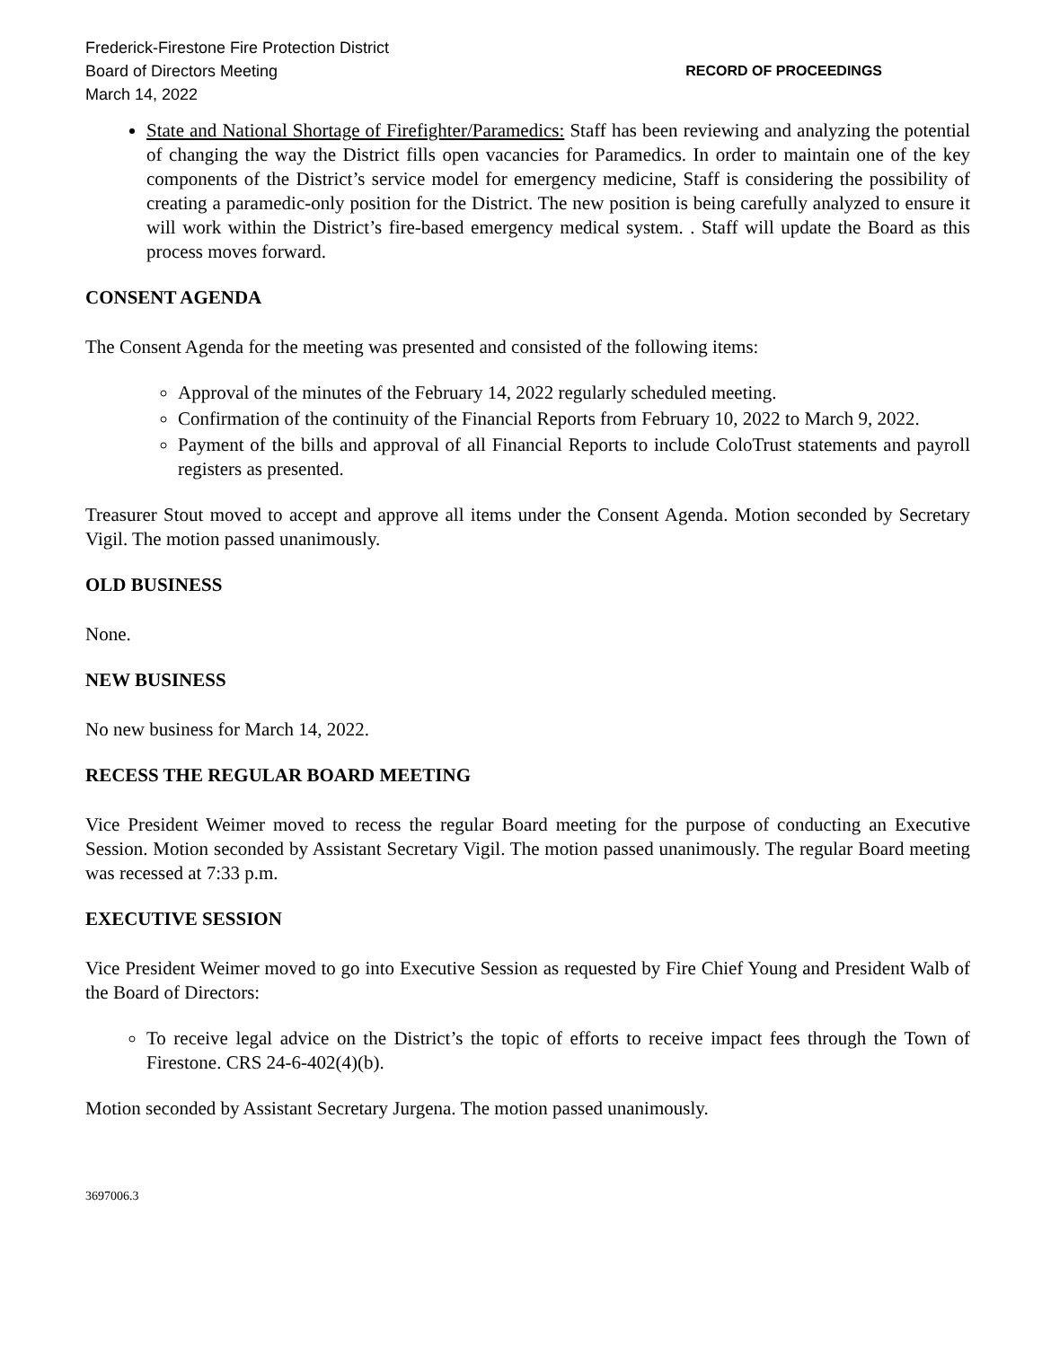Frederick-Firestone Fire Protection District
Board of Directors Meeting
March 14, 2022
RECORD OF PROCEEDINGS
State and National Shortage of Firefighter/Paramedics: Staff has been reviewing and analyzing the potential of changing the way the District fills open vacancies for Paramedics. In order to maintain one of the key components of the District’s service model for emergency medicine, Staff is considering the possibility of creating a paramedic-only position for the District. The new position is being carefully analyzed to ensure it will work within the District’s fire-based emergency medical system. . Staff will update the Board as this process moves forward.
CONSENT AGENDA
The Consent Agenda for the meeting was presented and consisted of the following items:
Approval of the minutes of the February 14, 2022 regularly scheduled meeting.
Confirmation of the continuity of the Financial Reports from February 10, 2022 to March 9, 2022.
Payment of the bills and approval of all Financial Reports to include ColoTrust statements and payroll registers as presented.
Treasurer Stout moved to accept and approve all items under the Consent Agenda. Motion seconded by Secretary Vigil. The motion passed unanimously.
OLD BUSINESS
None.
NEW BUSINESS
No new business for March 14, 2022.
RECESS THE REGULAR BOARD MEETING
Vice President Weimer moved to recess the regular Board meeting for the purpose of conducting an Executive Session. Motion seconded by Assistant Secretary Vigil. The motion passed unanimously. The regular Board meeting was recessed at 7:33 p.m.
EXECUTIVE SESSION
Vice President Weimer moved to go into Executive Session as requested by Fire Chief Young and President Walb of the Board of Directors:
To receive legal advice on the District’s the topic of efforts to receive impact fees through the Town of Firestone. CRS 24-6-402(4)(b).
Motion seconded by Assistant Secretary Jurgena. The motion passed unanimously.
3697006.3